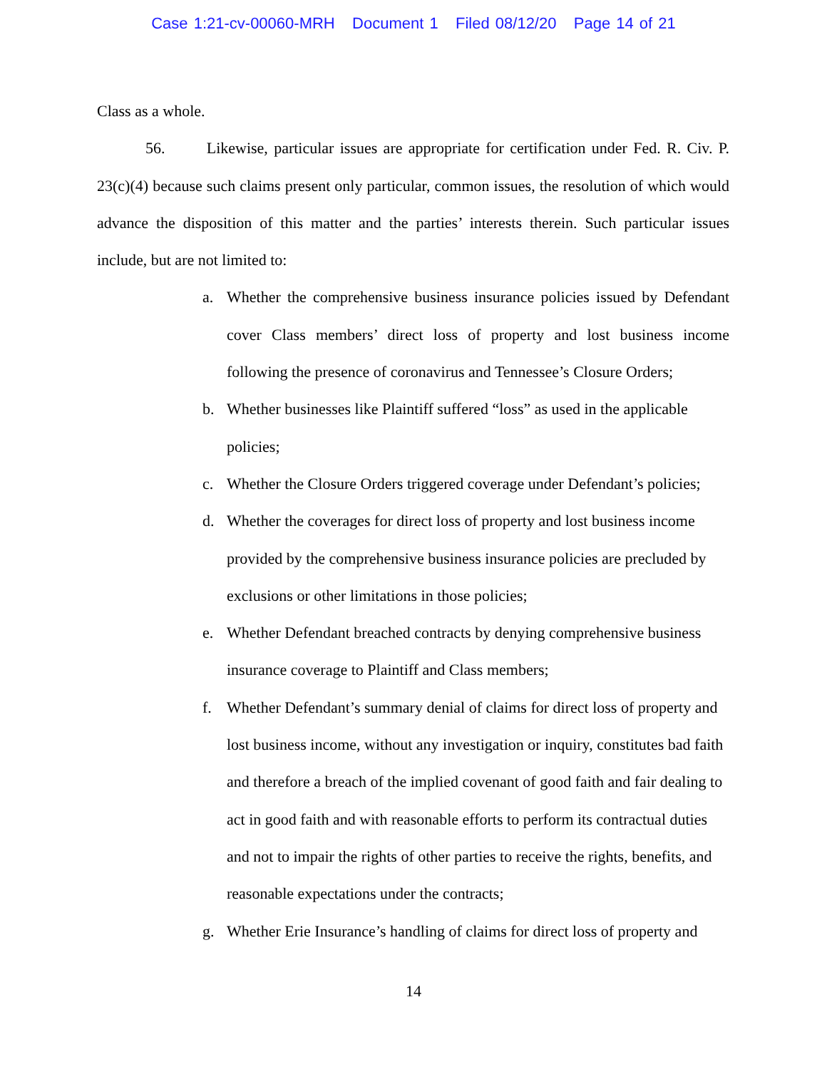Case 1:21-cv-00060-MRH Document 1 Filed 08/12/20 Page 14 of 21
Class as a whole.
56. Likewise, particular issues are appropriate for certification under Fed. R. Civ. P. 23(c)(4) because such claims present only particular, common issues, the resolution of which would advance the disposition of this matter and the parties’ interests therein. Such particular issues include, but are not limited to:
a. Whether the comprehensive business insurance policies issued by Defendant cover Class members’ direct loss of property and lost business income following the presence of coronavirus and Tennessee’s Closure Orders;
b. Whether businesses like Plaintiff suffered “loss” as used in the applicable policies;
c. Whether the Closure Orders triggered coverage under Defendant’s policies;
d. Whether the coverages for direct loss of property and lost business income provided by the comprehensive business insurance policies are precluded by exclusions or other limitations in those policies;
e. Whether Defendant breached contracts by denying comprehensive business insurance coverage to Plaintiff and Class members;
f. Whether Defendant’s summary denial of claims for direct loss of property and lost business income, without any investigation or inquiry, constitutes bad faith and therefore a breach of the implied covenant of good faith and fair dealing to act in good faith and with reasonable efforts to perform its contractual duties and not to impair the rights of other parties to receive the rights, benefits, and reasonable expectations under the contracts;
g. Whether Erie Insurance’s handling of claims for direct loss of property and
14